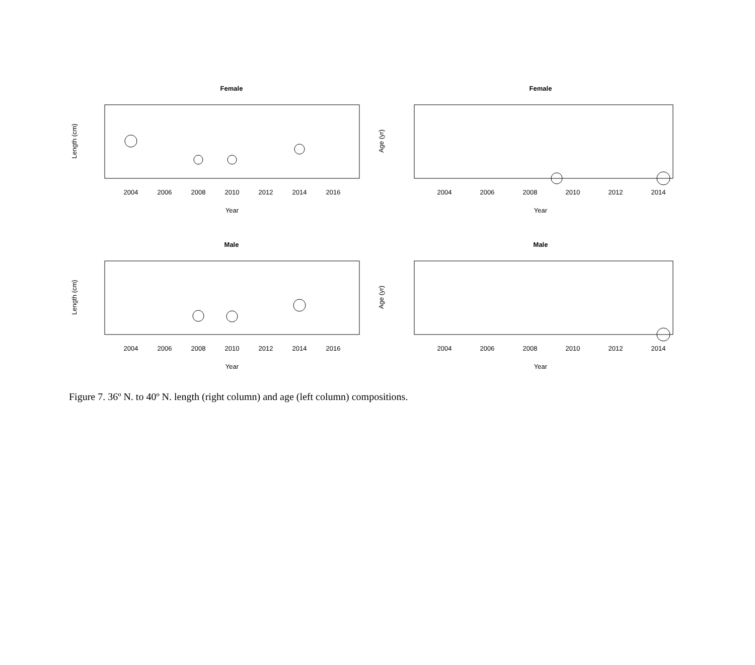Female
Length (cm)
2004
2006
2008
2010
2012
2014
2016
Year
Female
Age (yr)
2004
2006
2008
2010
2012
2014
Year
Male
Length (cm)
2004
2006
2008
2010
2012
2014
2016
Year
Male
Age (yr)
2004
2006
2008
2010
2012
2014
Year
Figure 7. 36º N. to 40º N. length (right column) and age (left column) compositions.